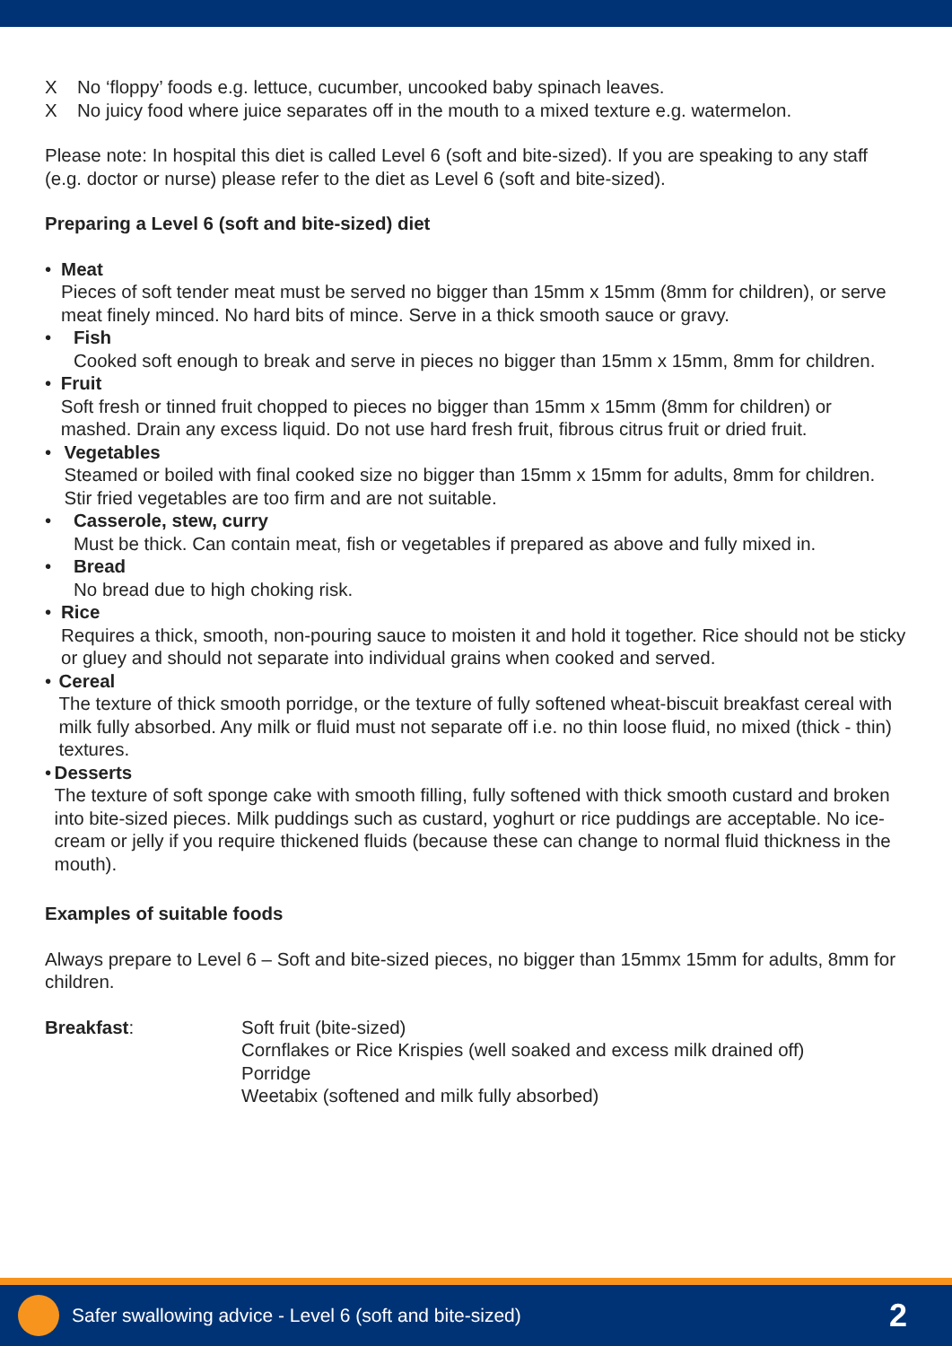X No ‘floppy’ foods e.g. lettuce, cucumber, uncooked baby spinach leaves.
X No juicy food where juice separates off in the mouth to a mixed texture e.g. watermelon.
Please note: In hospital this diet is called Level 6 (soft and bite-sized). If you are speaking to any staff (e.g. doctor or nurse) please refer to the diet as Level 6 (soft and bite-sized).
Preparing a Level 6 (soft and bite-sized) diet
• Meat
Pieces of soft tender meat must be served no bigger than 15mm x 15mm (8mm for children), or serve meat finely minced. No hard bits of mince. Serve in a thick smooth sauce or gravy.
• Fish
Cooked soft enough to break and serve in pieces no bigger than 15mm x 15mm, 8mm for children.
• Fruit
Soft fresh or tinned fruit chopped to pieces no bigger than 15mm x 15mm (8mm for children) or mashed. Drain any excess liquid. Do not use hard fresh fruit, fibrous citrus fruit or dried fruit.
• Vegetables
Steamed or boiled with final cooked size no bigger than 15mm x 15mm for adults, 8mm for children. Stir fried vegetables are too firm and are not suitable.
• Casserole, stew, curry
Must be thick. Can contain meat, fish or vegetables if prepared as above and fully mixed in.
• Bread
No bread due to high choking risk.
• Rice
Requires a thick, smooth, non-pouring sauce to moisten it and hold it together. Rice should not be sticky or gluey and should not separate into individual grains when cooked and served.
• Cereal
The texture of thick smooth porridge, or the texture of fully softened wheat-biscuit breakfast cereal with milk fully absorbed. Any milk or fluid must not separate off i.e. no thin loose fluid, no mixed (thick - thin) textures.
• Desserts
The texture of soft sponge cake with smooth filling, fully softened with thick smooth custard and broken into bite-sized pieces. Milk puddings such as custard, yoghurt or rice puddings are acceptable. No ice-cream or jelly if you require thickened fluids (because these can change to normal fluid thickness in the mouth).
Examples of suitable foods
Always prepare to Level 6 – Soft and bite-sized pieces, no bigger than 15mmx 15mm for adults, 8mm for children.
Breakfast: Soft fruit (bite-sized)
Cornflakes or Rice Krispies (well soaked and excess milk drained off)
Porridge
Weetabix (softened and milk fully absorbed)
Safer swallowing advice - Level 6 (soft and bite-sized) 2